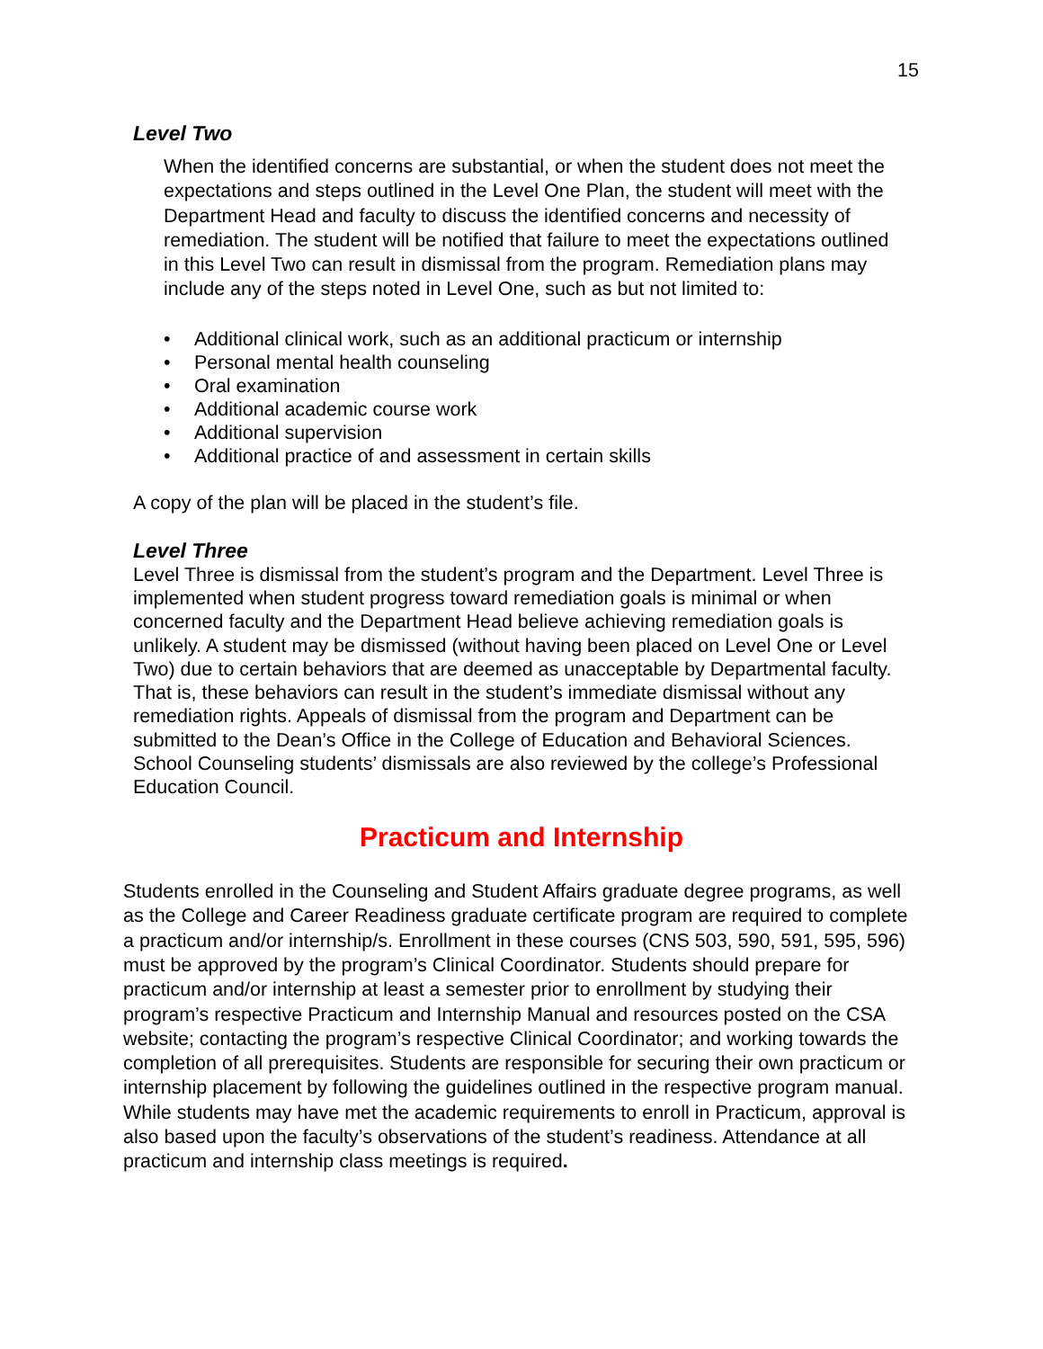15
Level Two
When the identified concerns are substantial, or when the student does not meet the expectations and steps outlined in the Level One Plan, the student will meet with the Department Head and faculty to discuss the identified concerns and necessity of remediation. The student will be notified that failure to meet the expectations outlined in this Level Two can result in dismissal from the program. Remediation plans may include any of the steps noted in Level One, such as but not limited to:
• Additional clinical work, such as an additional practicum or internship
• Personal mental health counseling
• Oral examination
• Additional academic course work
• Additional supervision
• Additional practice of and assessment in certain skills
A copy of the plan will be placed in the student’s file.
Level Three
Level Three is dismissal from the student’s program and the Department. Level Three is implemented when student progress toward remediation goals is minimal or when concerned faculty and the Department Head believe achieving remediation goals is unlikely. A student may be dismissed (without having been placed on Level One or Level Two) due to certain behaviors that are deemed as unacceptable by Departmental faculty. That is, these behaviors can result in the student’s immediate dismissal without any remediation rights. Appeals of dismissal from the program and Department can be submitted to the Dean’s Office in the College of Education and Behavioral Sciences. School Counseling students’ dismissals are also reviewed by the college’s Professional Education Council.
Practicum and Internship
Students enrolled in the Counseling and Student Affairs graduate degree programs, as well as the College and Career Readiness graduate certificate program are required to complete a practicum and/or internship/s. Enrollment in these courses (CNS 503, 590, 591, 595, 596) must be approved by the program’s Clinical Coordinator. Students should prepare for practicum and/or internship at least a semester prior to enrollment by studying their program’s respective Practicum and Internship Manual and resources posted on the CSA website; contacting the program’s respective Clinical Coordinator; and working towards the completion of all prerequisites. Students are responsible for securing their own practicum or internship placement by following the guidelines outlined in the respective program manual. While students may have met the academic requirements to enroll in Practicum, approval is also based upon the faculty’s observations of the student’s readiness. Attendance at all practicum and internship class meetings is required.